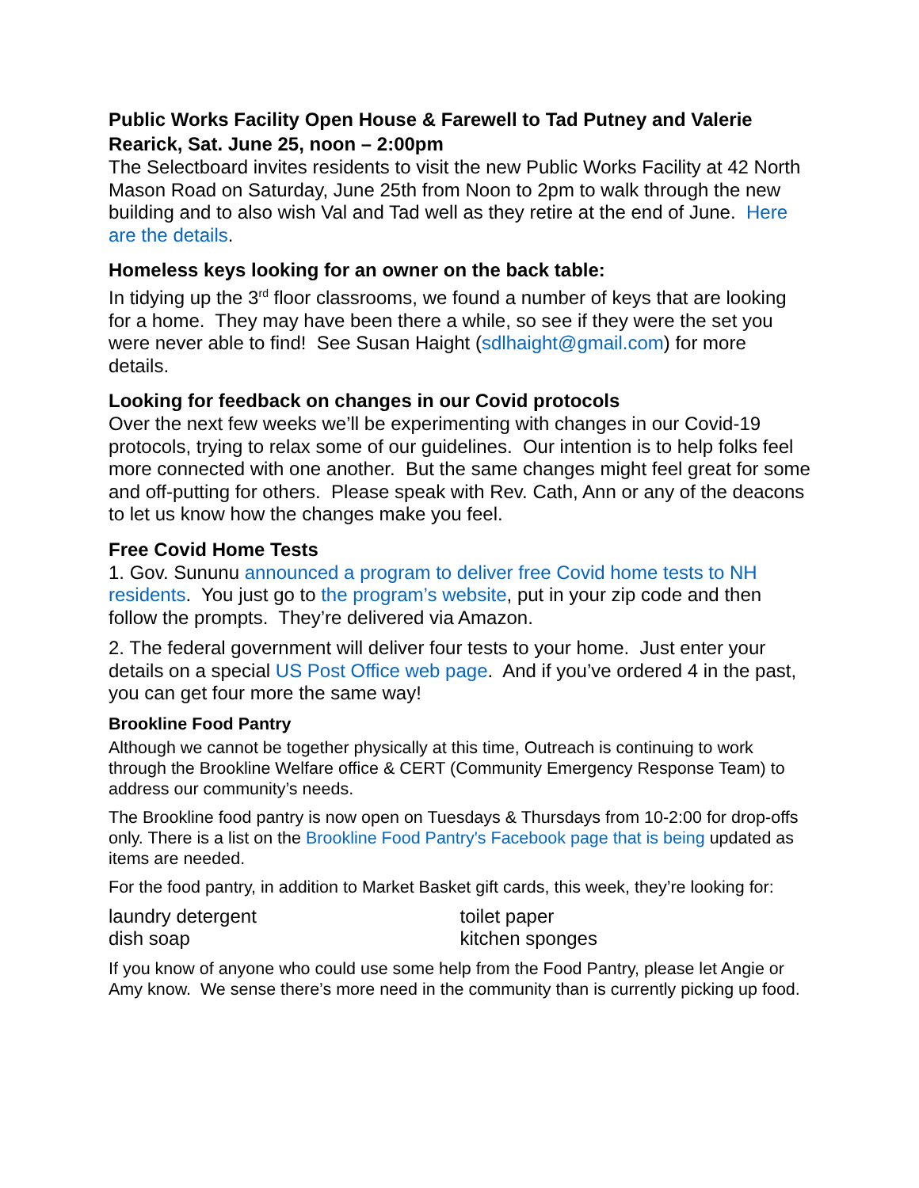Public Works Facility Open House & Farewell to Tad Putney and Valerie Rearick, Sat. June 25, noon – 2:00pm
The Selectboard invites residents to visit the new Public Works Facility at 42 North Mason Road on Saturday, June 25th from Noon to 2pm to walk through the new building and to also wish Val and Tad well as they retire at the end of June. Here are the details.
Homeless keys looking for an owner on the back table:
In tidying up the 3<sup>rd</sup> floor classrooms, we found a number of keys that are looking for a home. They may have been there a while, so see if they were the set you were never able to find! See Susan Haight (sdlhaight@gmail.com) for more details.
Looking for feedback on changes in our Covid protocols
Over the next few weeks we’ll be experimenting with changes in our Covid-19 protocols, trying to relax some of our guidelines. Our intention is to help folks feel more connected with one another. But the same changes might feel great for some and off-putting for others. Please speak with Rev. Cath, Ann or any of the deacons to let us know how the changes make you feel.
Free Covid Home Tests
1. Gov. Sununu announced a program to deliver free Covid home tests to NH residents. You just go to the program’s website, put in your zip code and then follow the prompts. They’re delivered via Amazon.
2. The federal government will deliver four tests to your home. Just enter your details on a special US Post Office web page. And if you’ve ordered 4 in the past, you can get four more the same way!
Brookline Food Pantry
Although we cannot be together physically at this time, Outreach is continuing to work through the Brookline Welfare office & CERT (Community Emergency Response Team) to address our community’s needs.
The Brookline food pantry is now open on Tuesdays & Thursdays from 10-2:00 for drop-offs only. There is a list on the Brookline Food Pantry's Facebook page that is being updated as items are needed.
For the food pantry, in addition to Market Basket gift cards, this week, they’re looking for:
laundry detergent
dish soap
toilet paper
kitchen sponges
If you know of anyone who could use some help from the Food Pantry, please let Angie or Amy know. We sense there’s more need in the community than is currently picking up food.